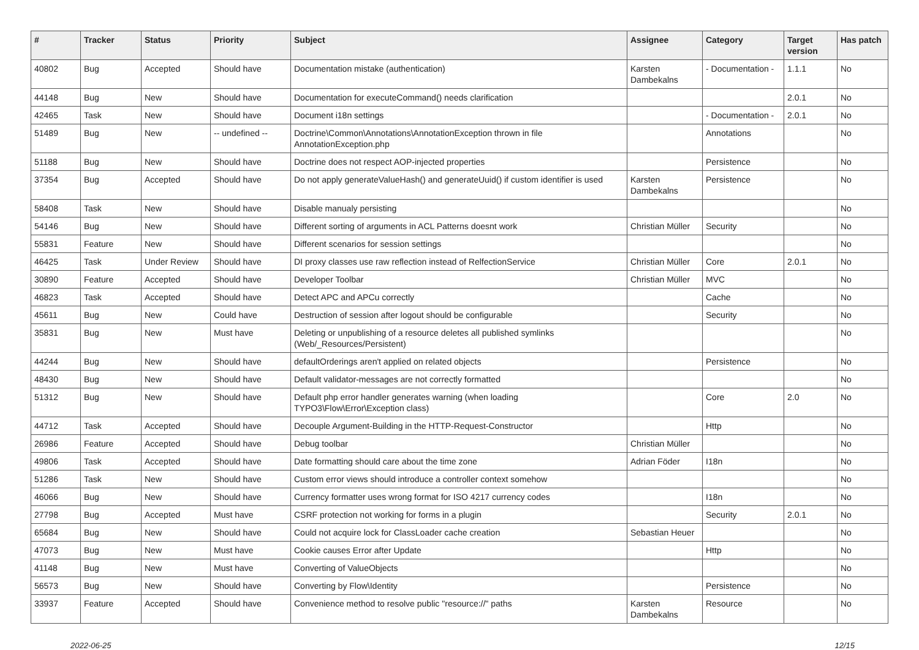| # | Tracker | Status | Priority | Subject | Assignee | Category | Target version | Has patch |
| --- | --- | --- | --- | --- | --- | --- | --- | --- |
| 40802 | Bug | Accepted | Should have | Documentation mistake (authentication) | Karsten Dambekalns | - Documentation - | 1.1.1 | No |
| 44148 | Bug | New | Should have | Documentation for executeCommand() needs clarification | | | 2.0.1 | No |
| 42465 | Task | New | Should have | Document i18n settings | | - Documentation - | 2.0.1 | No |
| 51489 | Bug | New | -- undefined -- | Doctrine\Common\Annotations\AnnotationException thrown in file AnnotationException.php | | Annotations | | No |
| 51188 | Bug | New | Should have | Doctrine does not respect AOP-injected properties | | Persistence | | No |
| 37354 | Bug | Accepted | Should have | Do not apply generateValueHash() and generateUuid() if custom identifier is used | Karsten Dambekalns | Persistence | | No |
| 58408 | Task | New | Should have | Disable manualy persisting | | | | No |
| 54146 | Bug | New | Should have | Different sorting of arguments in ACL Patterns doesnt work | Christian Müller | Security | | No |
| 55831 | Feature | New | Should have | Different scenarios for session settings | | | | No |
| 46425 | Task | Under Review | Should have | DI proxy classes use raw reflection instead of RelfectionService | Christian Müller | Core | 2.0.1 | No |
| 30890 | Feature | Accepted | Should have | Developer Toolbar | Christian Müller | MVC | | No |
| 46823 | Task | Accepted | Should have | Detect APC and APCu correctly | | Cache | | No |
| 45611 | Bug | New | Could have | Destruction of session after logout should be configurable | | Security | | No |
| 35831 | Bug | New | Must have | Deleting or unpublishing of a resource deletes all published symlinks (Web/_Resources/Persistent) | | | | No |
| 44244 | Bug | New | Should have | defaultOrderings aren't applied on related objects | | Persistence | | No |
| 48430 | Bug | New | Should have | Default validator-messages are not correctly formatted | | | | No |
| 51312 | Bug | New | Should have | Default php error handler generates warning (when loading TYPO3\Flow\Error\Exception class) | | Core | 2.0 | No |
| 44712 | Task | Accepted | Should have | Decouple Argument-Building in the HTTP-Request-Constructor | | Http | | No |
| 26986 | Feature | Accepted | Should have | Debug toolbar | Christian Müller | | | No |
| 49806 | Task | Accepted | Should have | Date formatting should care about the time zone | Adrian Föder | I18n | | No |
| 51286 | Task | New | Should have | Custom error views should introduce a controller context somehow | | | | No |
| 46066 | Bug | New | Should have | Currency formatter uses wrong format for ISO 4217 currency codes | | I18n | | No |
| 27798 | Bug | Accepted | Must have | CSRF protection not working for forms in a plugin | | Security | 2.0.1 | No |
| 65684 | Bug | New | Should have | Could not acquire lock for ClassLoader cache creation | Sebastian Heuer | | | No |
| 47073 | Bug | New | Must have | Cookie causes Error after Update | | Http | | No |
| 41148 | Bug | New | Must have | Converting of ValueObjects | | | | No |
| 56573 | Bug | New | Should have | Converting by Flow\Identity | | Persistence | | No |
| 33937 | Feature | Accepted | Should have | Convenience method to resolve public "resource://" paths | Karsten Dambekalns | Resource | | No |
2022-06-25 12/15